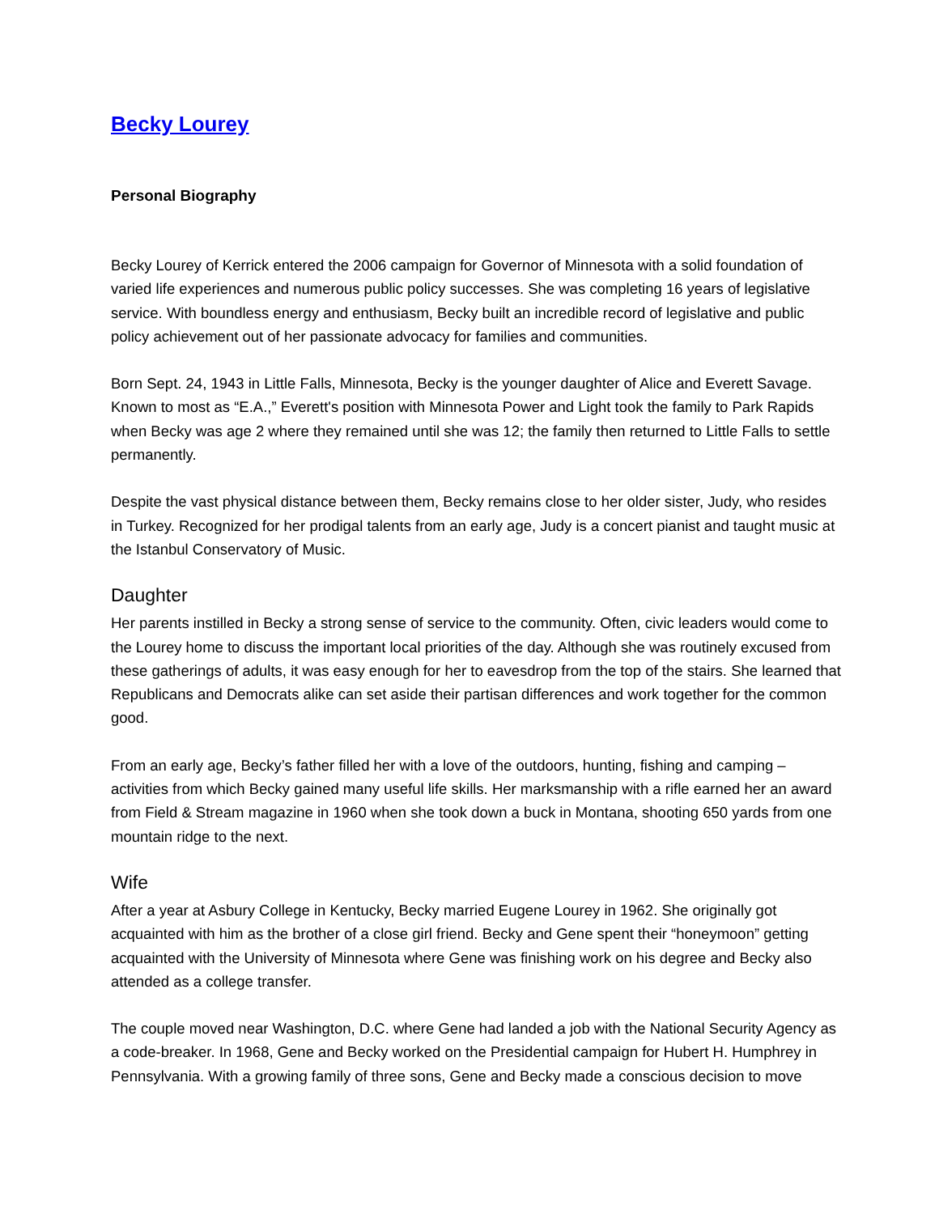Becky Lourey
Personal Biography
Becky Lourey of Kerrick entered the 2006 campaign for Governor of Minnesota with a solid foundation of varied life experiences and numerous public policy successes. She was completing 16 years of legislative service. With boundless energy and enthusiasm, Becky built an incredible record of legislative and public policy achievement out of her passionate advocacy for families and communities.
Born Sept. 24, 1943 in Little Falls, Minnesota, Becky is the younger daughter of Alice and Everett Savage. Known to most as “E.A.,” Everett's position with Minnesota Power and Light took the family to Park Rapids when Becky was age 2 where they remained until she was 12; the family then returned to Little Falls to settle permanently.
Despite the vast physical distance between them, Becky remains close to her older sister, Judy, who resides in Turkey. Recognized for her prodigal talents from an early age, Judy is a concert pianist and taught music at the Istanbul Conservatory of Music.
Daughter
Her parents instilled in Becky a strong sense of service to the community. Often, civic leaders would come to the Lourey home to discuss the important local priorities of the day. Although she was routinely excused from these gatherings of adults, it was easy enough for her to eavesdrop from the top of the stairs. She learned that Republicans and Democrats alike can set aside their partisan differences and work together for the common good.
From an early age, Becky’s father filled her with a love of the outdoors, hunting, fishing and camping – activities from which Becky gained many useful life skills. Her marksmanship with a rifle earned her an award from Field & Stream magazine in 1960 when she took down a buck in Montana, shooting 650 yards from one mountain ridge to the next.
Wife
After a year at Asbury College in Kentucky, Becky married Eugene Lourey in 1962. She originally got acquainted with him as the brother of a close girl friend. Becky and Gene spent their “honeymoon” getting acquainted with the University of Minnesota where Gene was finishing work on his degree and Becky also attended as a college transfer.
The couple moved near Washington, D.C. where Gene had landed a job with the National Security Agency as a code-breaker. In 1968, Gene and Becky worked on the Presidential campaign for Hubert H. Humphrey in Pennsylvania. With a growing family of three sons, Gene and Becky made a conscious decision to move